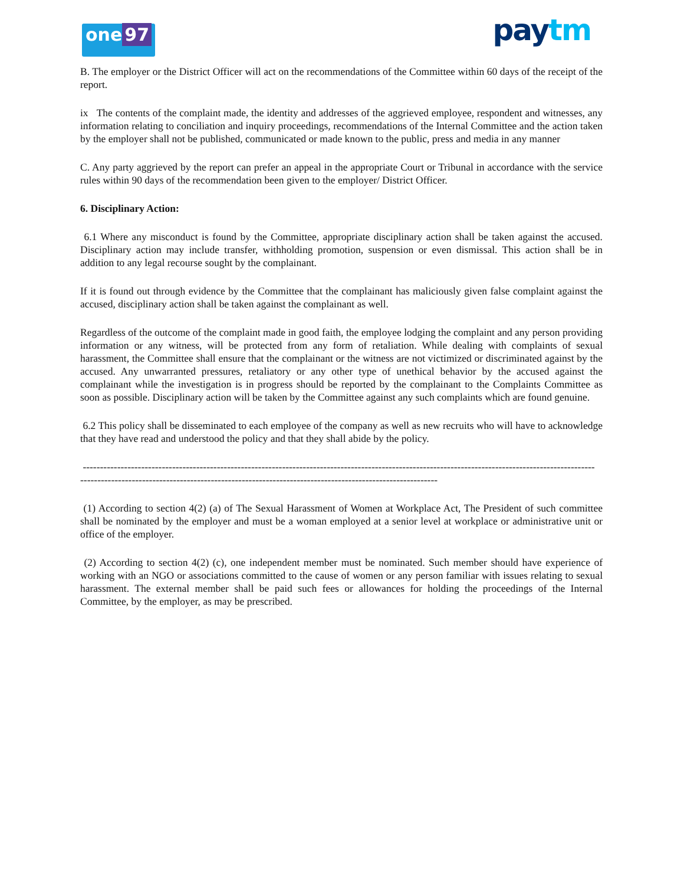one 97
paytm
B. The employer or the District Officer will act on the recommendations of the Committee within 60 days of the receipt of the report.
ix The contents of the complaint made, the identity and addresses of the aggrieved employee, respondent and witnesses, any information relating to conciliation and inquiry proceedings, recommendations of the Internal Committee and the action taken by the employer shall not be published, communicated or made known to the public, press and media in any manner
C. Any party aggrieved by the report can prefer an appeal in the appropriate Court or Tribunal in accordance with the service rules within 90 days of the recommendation been given to the employer/ District Officer.
6. Disciplinary Action:
6.1 Where any misconduct is found by the Committee, appropriate disciplinary action shall be taken against the accused. Disciplinary action may include transfer, withholding promotion, suspension or even dismissal. This action shall be in addition to any legal recourse sought by the complainant.
If it is found out through evidence by the Committee that the complainant has maliciously given false complaint against the accused, disciplinary action shall be taken against the complainant as well.
Regardless of the outcome of the complaint made in good faith, the employee lodging the complaint and any person providing information or any witness, will be protected from any form of retaliation. While dealing with complaints of sexual harassment, the Committee shall ensure that the complainant or the witness are not victimized or discriminated against by the accused. Any unwarranted pressures, retaliatory or any other type of unethical behavior by the accused against the complainant while the investigation is in progress should be reported by the complainant to the Complaints Committee as soon as possible. Disciplinary action will be taken by the Committee against any such complaints which are found genuine.
6.2 This policy shall be disseminated to each employee of the company as well as new recruits who will have to acknowledge that they have read and understood the policy and that they shall abide by the policy.
-----------------------------------------------------------------------------------------------------------------------------------------------------
--------------------------------------------------------------------------------------------------------
(1) According to section 4(2) (a) of The Sexual Harassment of Women at Workplace Act, The President of such committee shall be nominated by the employer and must be a woman employed at a senior level at workplace or administrative unit or office of the employer.
(2) According to section 4(2) (c), one independent member must be nominated. Such member should have experience of working with an NGO or associations committed to the cause of women or any person familiar with issues relating to sexual harassment. The external member shall be paid such fees or allowances for holding the proceedings of the Internal Committee, by the employer, as may be prescribed.